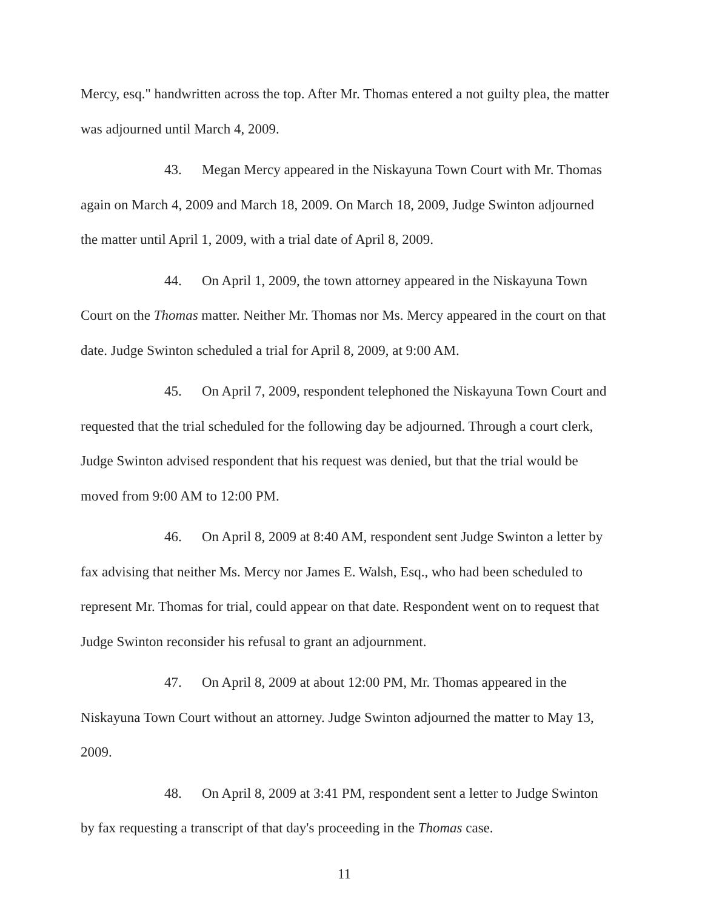Mercy, esq." handwritten across the top. After Mr. Thomas entered a not guilty plea, the matter was adjourned until March 4, 2009.
43. Megan Mercy appeared in the Niskayuna Town Court with Mr. Thomas again on March 4, 2009 and March 18, 2009. On March 18, 2009, Judge Swinton adjourned the matter until April 1, 2009, with a trial date of April 8, 2009.
44. On April 1, 2009, the town attorney appeared in the Niskayuna Town Court on the Thomas matter. Neither Mr. Thomas nor Ms. Mercy appeared in the court on that date. Judge Swinton scheduled a trial for April 8, 2009, at 9:00 AM.
45. On April 7, 2009, respondent telephoned the Niskayuna Town Court and requested that the trial scheduled for the following day be adjourned. Through a court clerk, Judge Swinton advised respondent that his request was denied, but that the trial would be moved from 9:00 AM to 12:00 PM.
46. On April 8, 2009 at 8:40 AM, respondent sent Judge Swinton a letter by fax advising that neither Ms. Mercy nor James E. Walsh, Esq., who had been scheduled to represent Mr. Thomas for trial, could appear on that date. Respondent went on to request that Judge Swinton reconsider his refusal to grant an adjournment.
47. On April 8, 2009 at about 12:00 PM, Mr. Thomas appeared in the Niskayuna Town Court without an attorney. Judge Swinton adjourned the matter to May 13, 2009.
48. On April 8, 2009 at 3:41 PM, respondent sent a letter to Judge Swinton by fax requesting a transcript of that day's proceeding in the Thomas case.
11